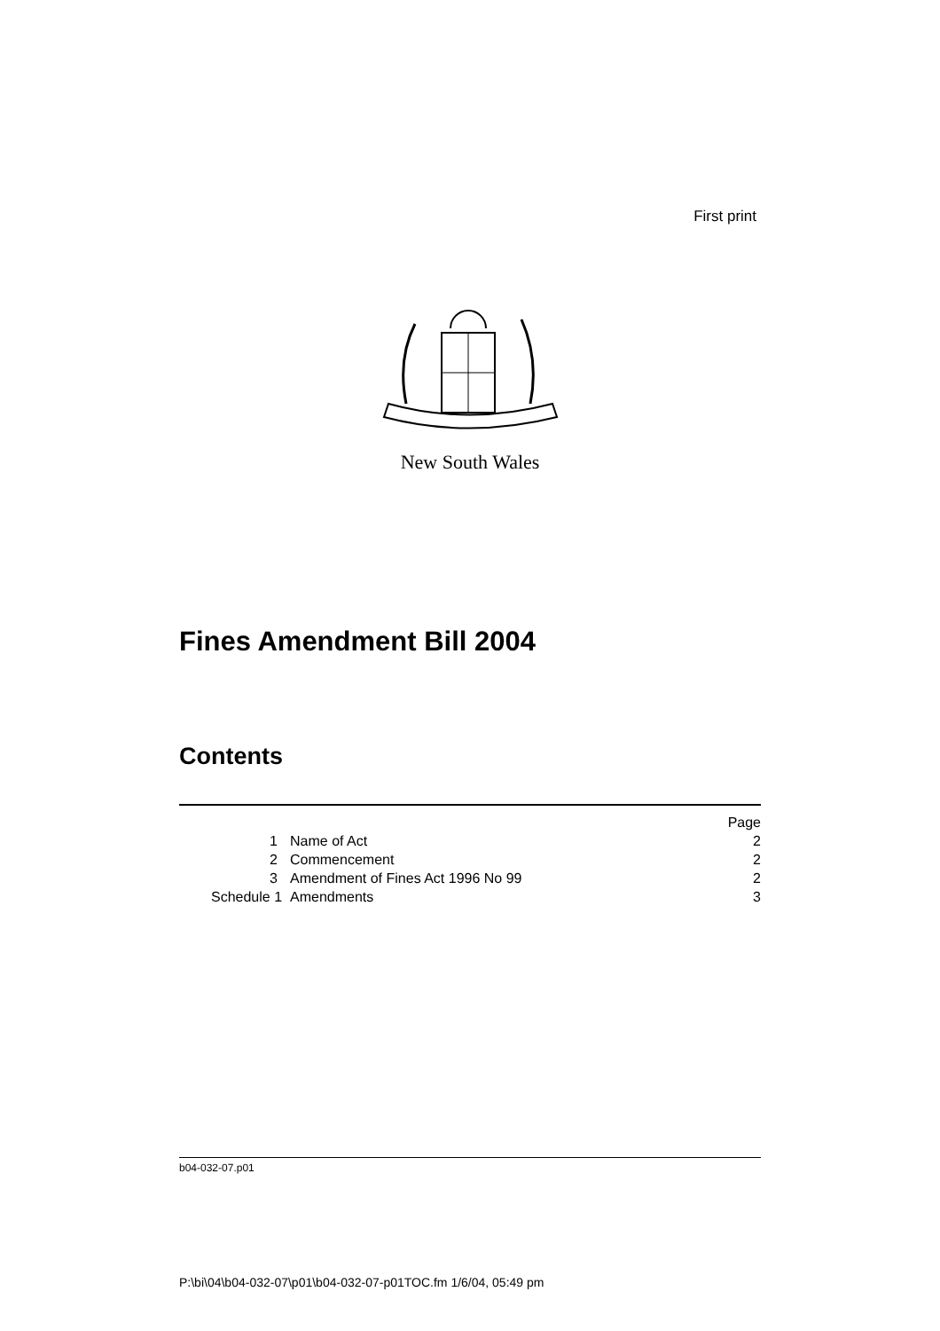First print
New South Wales
Fines Amendment Bill 2004
Contents
| | | Page |
| 1 | Name of Act | 2 |
| 2 | Commencement | 2 |
| 3 | Amendment of Fines Act 1996 No 99 | 2 |
| Schedule 1 | Amendments | 3 |
b04-032-07.p01
P:\bi\04\b04-032-07\p01\b04-032-07-p01TOC.fm 1/6/04, 05:49 pm